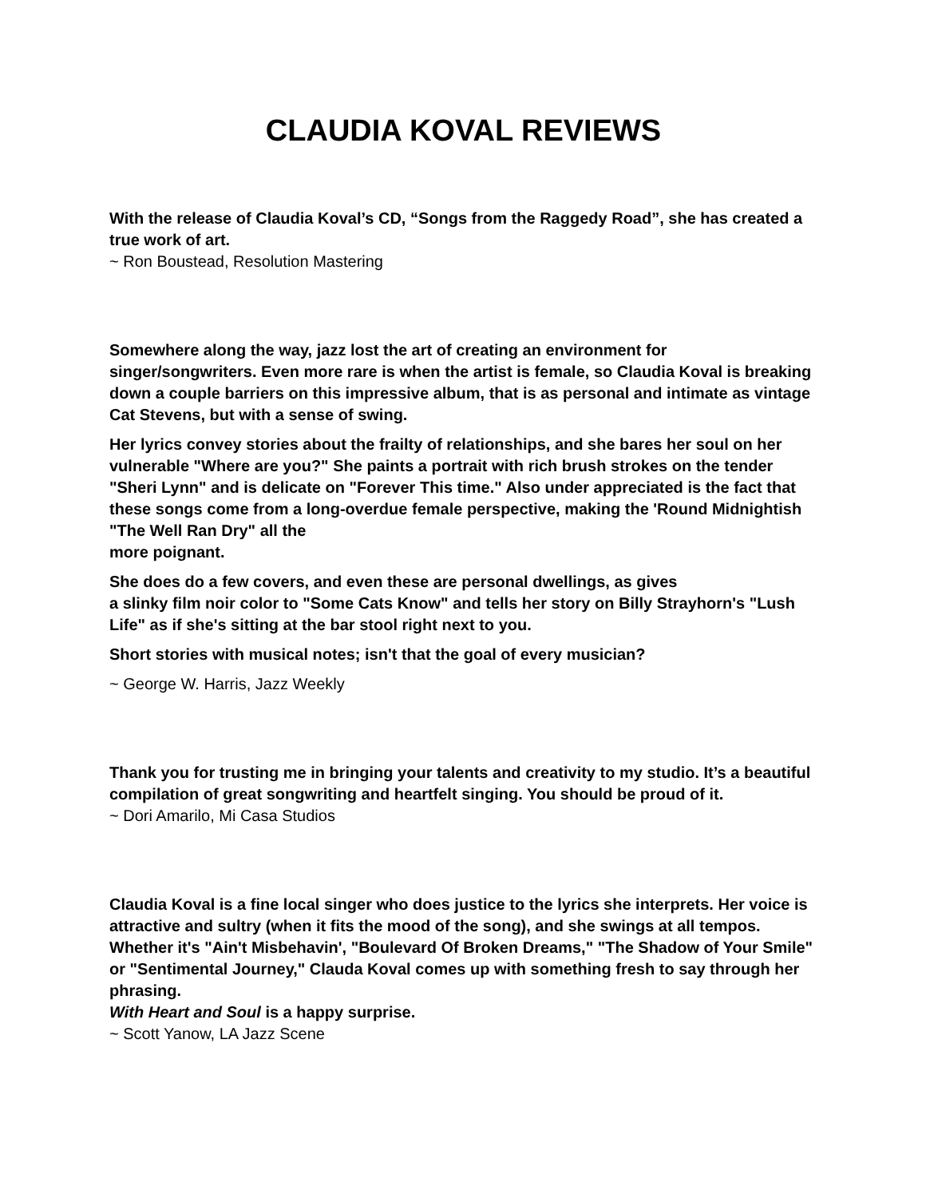CLAUDIA KOVAL REVIEWS
With the release of Claudia Koval’s CD, “Songs from the Raggedy Road”, she has created a true work of art.
~ Ron Boustead, Resolution Mastering
Somewhere along the way, jazz lost the art of creating an environment for singer/songwriters. Even more rare is when the artist is female, so Claudia Koval is breaking down a couple barriers on this impressive album, that is as personal and intimate as vintage Cat Stevens, but with a sense of swing.
Her lyrics convey stories about the frailty of relationships, and she bares her soul on her vulnerable "Where are you?" She paints a portrait with rich brush strokes on the tender "Sheri Lynn" and is delicate on "Forever This time." Also under appreciated is the fact that these songs come from a long-overdue female perspective, making the 'Round Midnightish "The Well Ran Dry" all the
more poignant.
She does do a few covers, and even these are personal dwellings, as gives
a slinky film noir color to "Some Cats Know" and tells her story on Billy Strayhorn's "Lush Life" as if she's sitting at the bar stool right next to you.
Short stories with musical notes; isn't that the goal of every musician?
~ George W. Harris, Jazz Weekly
Thank you for trusting me in bringing your talents and creativity to my studio. It’s a beautiful compilation of great songwriting and heartfelt singing. You should be proud of it.
~ Dori Amarilo, Mi Casa Studios
Claudia Koval is a fine local singer who does justice to the lyrics she interprets. Her voice is attractive and sultry (when it fits the mood of the song), and she swings at all tempos. Whether it's "Ain't Misbehavin', "Boulevard Of Broken Dreams," "The Shadow of Your Smile" or "Sentimental Journey," Clauda Koval comes up with something fresh to say through her phrasing.
With Heart and Soul is a happy surprise.
~ Scott Yanow, LA Jazz Scene